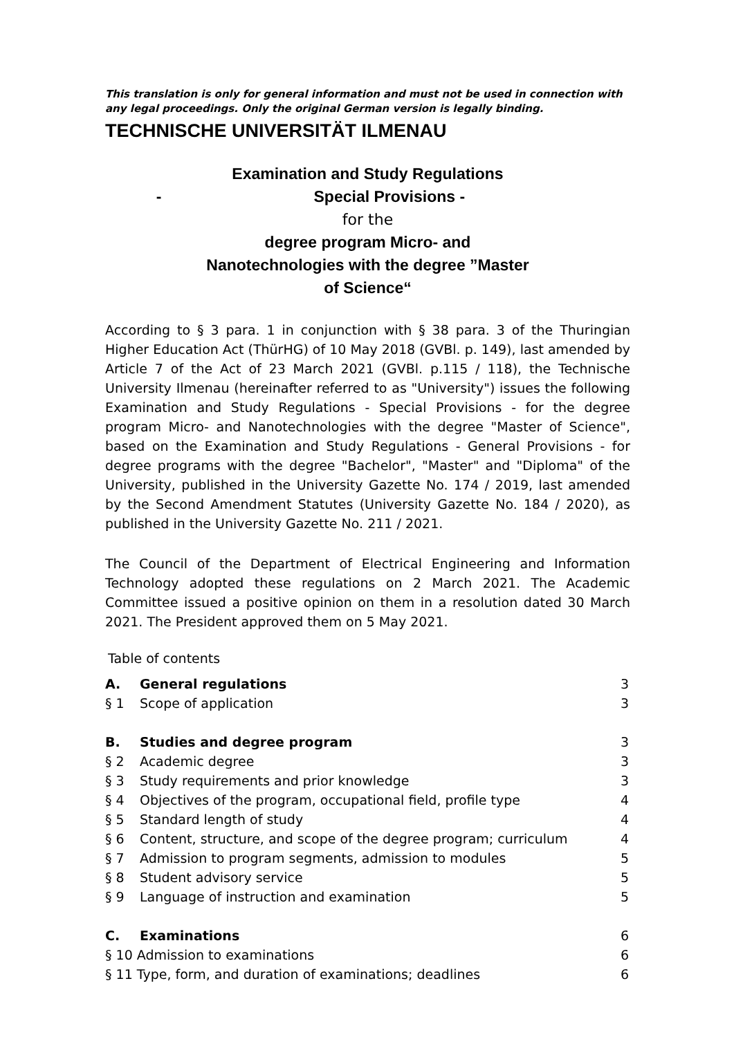This translation is only for general information and must not be used in connection with any legal proceedings. Only the original German version is legally binding.
TECHNISCHE UNIVERSITÄT ILMENAU
Examination and Study Regulations
- Special Provisions -
for the
degree program Micro- and
Nanotechnologies with the degree ”Master
of Science“
According to § 3 para. 1 in conjunction with § 38 para. 3 of the Thuringian Higher Education Act (ThürHG) of 10 May 2018 (GVBl. p. 149), last amended by Article 7 of the Act of 23 March 2021 (GVBl. p.115 / 118), the Technische University Ilmenau (hereinafter referred to as "University") issues the following Examination and Study Regulations - Special Provisions - for the degree program Micro- and Nanotechnologies with the degree "Master of Science", based on the Examination and Study Regulations - General Provisions - for degree programs with the degree "Bachelor", "Master" and "Diploma" of the University, published in the University Gazette No. 174 / 2019, last amended by the Second Amendment Statutes (University Gazette No. 184 / 2020), as published in the University Gazette No. 211 / 2021.
The Council of the Department of Electrical Engineering and Information Technology adopted these regulations on 2 March 2021. The Academic Committee issued a positive opinion on them in a resolution dated 30 March 2021. The President approved them on 5 May 2021.
Table of contents
| A. | General regulations | 3 |
| § 1 | Scope of application | 3 |
| B. | Studies and degree program | 3 |
| § 2 | Academic degree | 3 |
| § 3 | Study requirements and prior knowledge | 3 |
| § 4 | Objectives of the program, occupational field, profile type | 4 |
| § 5 | Standard length of study | 4 |
| § 6 | Content, structure, and scope of the degree program; curriculum | 4 |
| § 7 | Admission to program segments, admission to modules | 5 |
| § 8 | Student advisory service | 5 |
| § 9 | Language of instruction and examination | 5 |
| C. | Examinations | 6 |
| § 10 Admission to examinations | | 6 |
| § 11 Type, form, and duration of examinations; deadlines | | 6 |